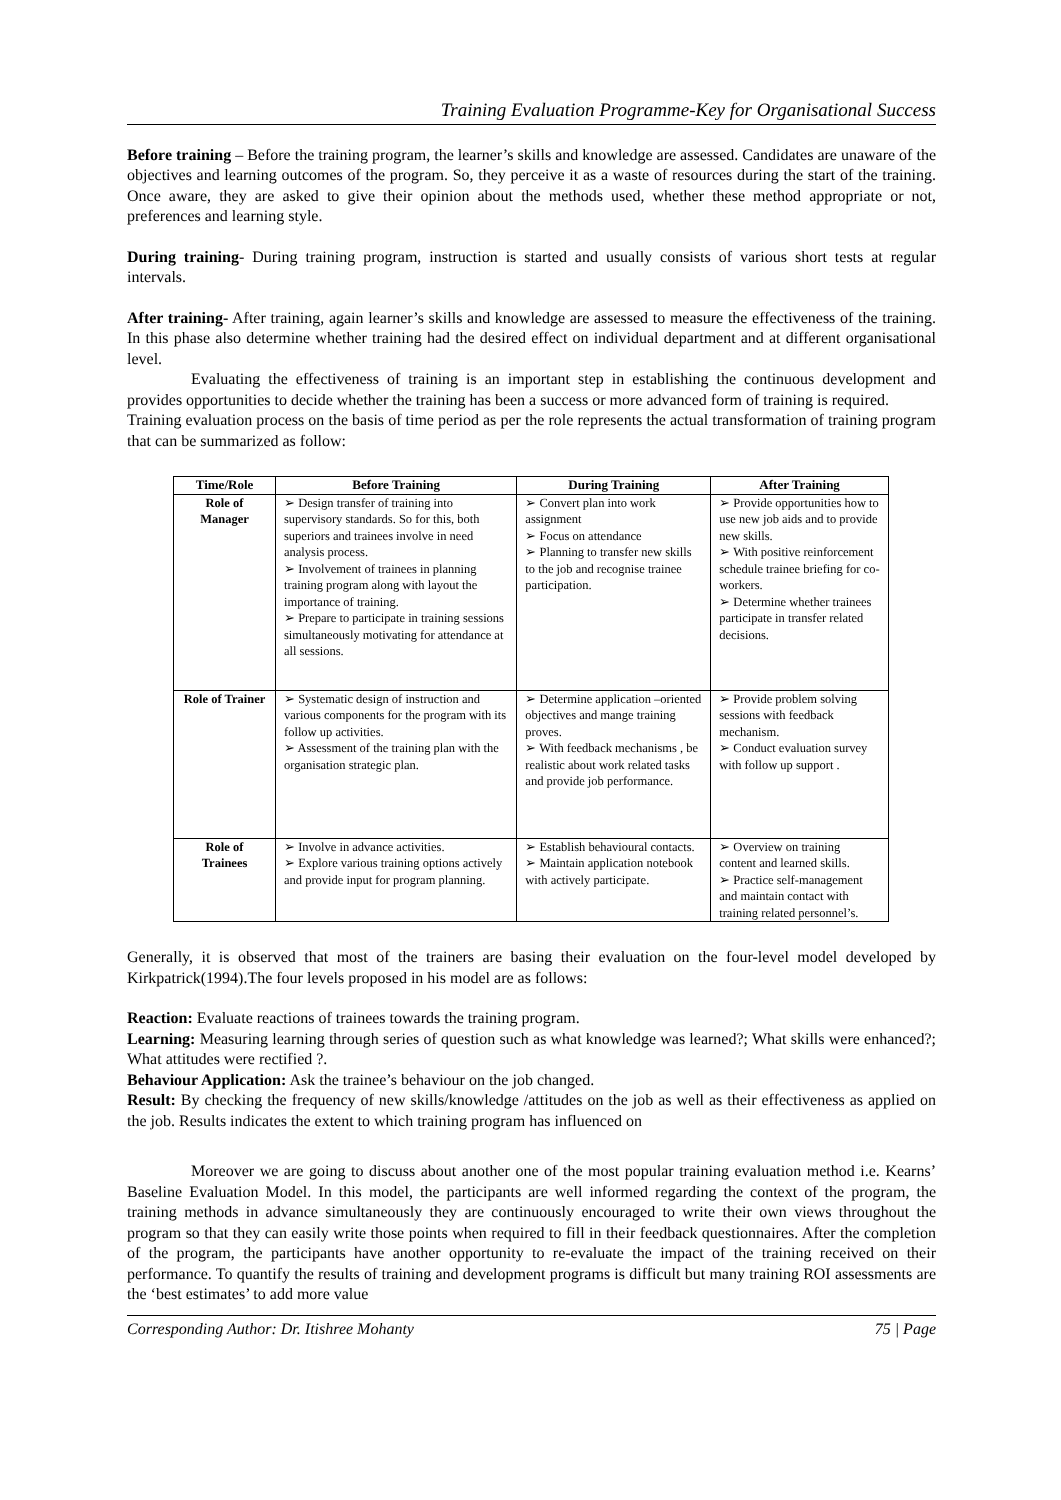Training Evaluation Programme-Key for Organisational Success
Before training – Before the training program, the learner’s skills and knowledge are assessed. Candidates are unaware of the objectives and learning outcomes of the program. So, they perceive it as a waste of resources during the start of the training. Once aware, they are asked to give their opinion about the methods used, whether these method appropriate or not, preferences and learning style.
During training- During training program, instruction is started and usually consists of various short tests at regular intervals.
After training- After training, again learner’s skills and knowledge are assessed to measure the effectiveness of the training. In this phase also determine whether training had the desired effect on individual department and at different organisational level.
Evaluating the effectiveness of training is an important step in establishing the continuous development and provides opportunities to decide whether the training has been a success or more advanced form of training is required.
Training evaluation process on the basis of time period as per the role represents the actual transformation of training program that can be summarized as follow:
| Time/Role | Before Training | During Training | After Training |
| --- | --- | --- | --- |
| Role of Manager | ➢ Design transfer of training into supervisory standards. So for this, both superiors and trainees involve in need analysis process. ➢ Involvement of trainees in planning training program along with layout the importance of training. ➢ Prepare to participate in training sessions simultaneously motivating for attendance at all sessions. | ➢ Convert plan into work assignment ➢ Focus on attendance ➢ Planning to transfer new skills to the job and recognise trainee participation. | ➢ Provide opportunities how to use new job aids and to provide new skills. ➢ With positive reinforcement schedule trainee briefing for co-workers. ➢ Determine whether trainees participate in transfer related decisions. |
| Role of Trainer | ➢ Systematic design of instruction and various components for the program with its follow up activities. ➢ Assessment of the training plan with the organisation strategic plan. | ➢ Determine application –oriented objectives and mange training proves. ➢ With feedback mechanisms , be realistic about work related tasks and provide job performance. | ➢ Provide problem solving sessions with feedback mechanism. ➢ Conduct evaluation survey with follow up support . |
| Role of Trainees | ➢ Involve in advance activities. ➢ Explore various training options actively and provide input for program planning. | ➢ Establish behavioural contacts. ➢ Maintain application notebook with actively participate. | ➢ Overview on training content and learned skills. ➢ Practice self-management and maintain contact with training related personnel’s. |
Generally, it is observed that most of the trainers are basing their evaluation on the four-level model developed by Kirkpatrick(1994).The four levels proposed in his model are as follows:
Reaction: Evaluate reactions of trainees towards the training program.
Learning: Measuring learning through series of question such as what knowledge was learned?; What skills were enhanced?; What attitudes were rectified ?.
Behaviour Application: Ask the trainee’s behaviour on the job changed.
Result: By checking the frequency of new skills/knowledge /attitudes on the job as well as their effectiveness as applied on the job. Results indicates the extent to which training program has influenced on
Moreover we are going to discuss about another one of the most popular training evaluation method i.e. Kearns’ Baseline Evaluation Model. In this model, the participants are well informed regarding the context of the program, the training methods in advance simultaneously they are continuously encouraged to write their own views throughout the program so that they can easily write those points when required to fill in their feedback questionnaires. After the completion of the program, the participants have another opportunity to re-evaluate the impact of the training received on their performance. To quantify the results of training and development programs is difficult but many training ROI assessments are the ‘best estimates’ to add more value
Corresponding Author: Dr. Itishree Mohanty 75 | Page